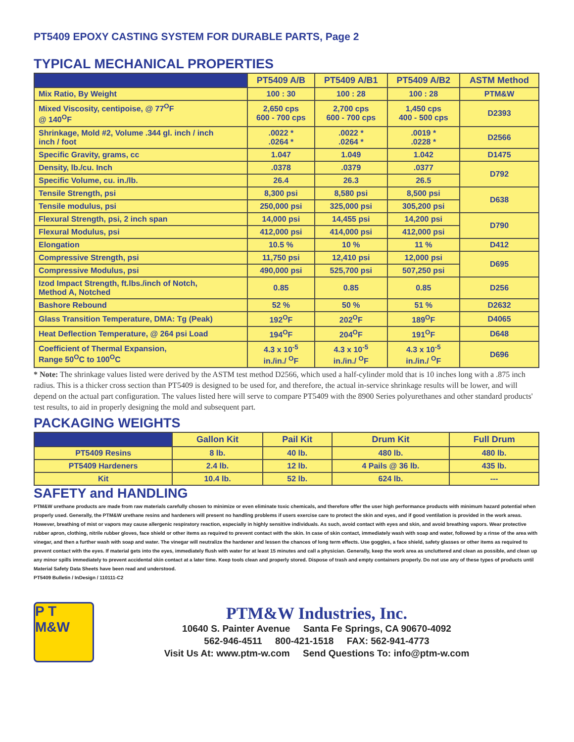PT5409 EPOXY CASTING SYSTEM FOR DURABLE PARTS, Page 2
TYPICAL MECHANICAL PROPERTIES
| | PT5409 A/B | PT5409 A/B1 | PT5409 A/B2 | ASTM Method |
| --- | --- | --- | --- | --- |
| Mix Ratio, By Weight | 100 : 30 | 100 : 28 | 100 : 28 | PTM&W |
| Mixed Viscosity, centipoise, @ 77<sup>O</sup>F @ 140<sup>O</sup>F | 2,650 cps 600 - 700 cps | 2,700 cps 600 - 700 cps | 1,450 cps 400 - 500 cps | D2393 |
| Shrinkage, Mold #2, Volume .344 gl. inch / inch inch / foot | .0022 * .0264 * | .0022 * .0264 * | .0019 * .0228 * | D2566 |
| Specific Gravity, grams, cc | 1.047 | 1.049 | 1.042 | D1475 |
| Density, lb./cu. Inch | .0378 | .0379 | .0377 | D792 |
| Specific Volume, cu. in./lb. | 26.4 | 26.3 | 26.5 | |
| Tensile Strength, psi | 8,300 psi | 8,580 psi | 8,500 psi | D638 |
| Tensile modulus, psi | 250,000 psi | 325,000 psi | 305,200 psi | |
| Flexural Strength, psi, 2 inch span | 14,000 psi | 14,455 psi | 14,200 psi | D790 |
| Flexural Modulus, psi | 412,000 psi | 414,000 psi | 412,000 psi | |
| Elongation | 10.5 % | 10 % | 11 % | D412 |
| Compressive Strength, psi | 11,750 psi | 12,410 psi | 12,000 psi | D695 |
| Compressive Modulus, psi | 490,000 psi | 525,700 psi | 507,250 psi | |
| Izod Impact Strength, ft.lbs./inch of Notch, Method A, Notched | 0.85 | 0.85 | 0.85 | D256 |
| Bashore Rebound | 52 % | 50 % | 51 % | D2632 |
| Glass Transition Temperature, DMA: Tg (Peak) | 192<sup>O</sup>F | 202<sup>O</sup>F | 189<sup>O</sup>F | D4065 |
| Heat Deflection Temperature, @ 264 psi Load | 194<sup>O</sup>F | 204<sup>O</sup>F | 191<sup>O</sup>F | D648 |
| Coefficient of Thermal Expansion, Range 50<sup>O</sup>C to 100<sup>O</sup>C | 4.3 x 10<sup>-5</sup> in./in./ <sup>O</sup>F | 4.3 x 10<sup>-5</sup> in./in./ <sup>O</sup>F | 4.3 x 10<sup>-5</sup> in./in./ <sup>O</sup>F | D696 |
* Note: The shrinkage values listed were derived by the ASTM test method D2566, which used a half-cylinder mold that is 10 inches long with a .875 inch radius. This is a thicker cross section than PT5409 is designed to be used for, and therefore, the actual in-service shrinkage results will be lower, and will depend on the actual part configuration. The values listed here will serve to compare PT5409 with the 8900 Series polyurethanes and other standard products' test results, to aid in properly designing the mold and subsequent part.
PACKAGING WEIGHTS
| | Gallon Kit | Pail Kit | Drum Kit | Full Drum |
| --- | --- | --- | --- | --- |
| PT5409 Resins | 8 lb. | 40 lb. | 480 lb. | 480 lb. |
| PT5409 Hardeners | 2.4 lb. | 12 lb. | 4 Pails @ 36 lb. | 435 lb. |
| Kit | 10.4 lb. | 52 lb. | 624 lb. | --- |
SAFETY and HANDLING
PTM&W urethane products are made from raw materials carefully chosen to minimize or even eliminate toxic chemicals, and therefore offer the user high performance products with minimum hazard potential when properly used. Generally, the PTM&W urethane resins and hardeners will present no handling problems if users exercise care to protect the skin and eyes, and if good ventilation is provided in the work areas. However, breathing of mist or vapors may cause allergenic respiratory reaction, especially in highly sensitive individuals. As such, avoid contact with eyes and skin, and avoid breathing vapors. Wear protective rubber apron, clothing, nitrile rubber gloves, face shield or other items as required to prevent contact with the skin. In case of skin contact, immediately wash with soap and water, followed by a rinse of the area with vinegar, and then a further wash with soap and water. The vinegar will neutralize the hardener and lessen the chances of long term effects. Use goggles, a face shield, safety glasses or other items as required to prevent contact with the eyes. If material gets into the eyes, immediately flush with water for at least 15 minutes and call a physician. Generally, keep the work area as uncluttered and clean as possible, and clean up any minor spills immediately to prevent accidental skin contact at a later time. Keep tools clean and properly stored. Dispose of trash and empty containers properly. Do not use any of these types of products until Material Safety Data Sheets have been read and understood.
PT5409 Bulletin / InDesign / 110111-C2
P T M&W
PTM&W Industries, Inc.
10640 S. Painter Avenue Santa Fe Springs, CA 90670-4092
562-946-4511 800-421-1518 FAX: 562-941-4773
Visit Us At: www.ptm-w.com Send Questions To: info@ptm-w.com